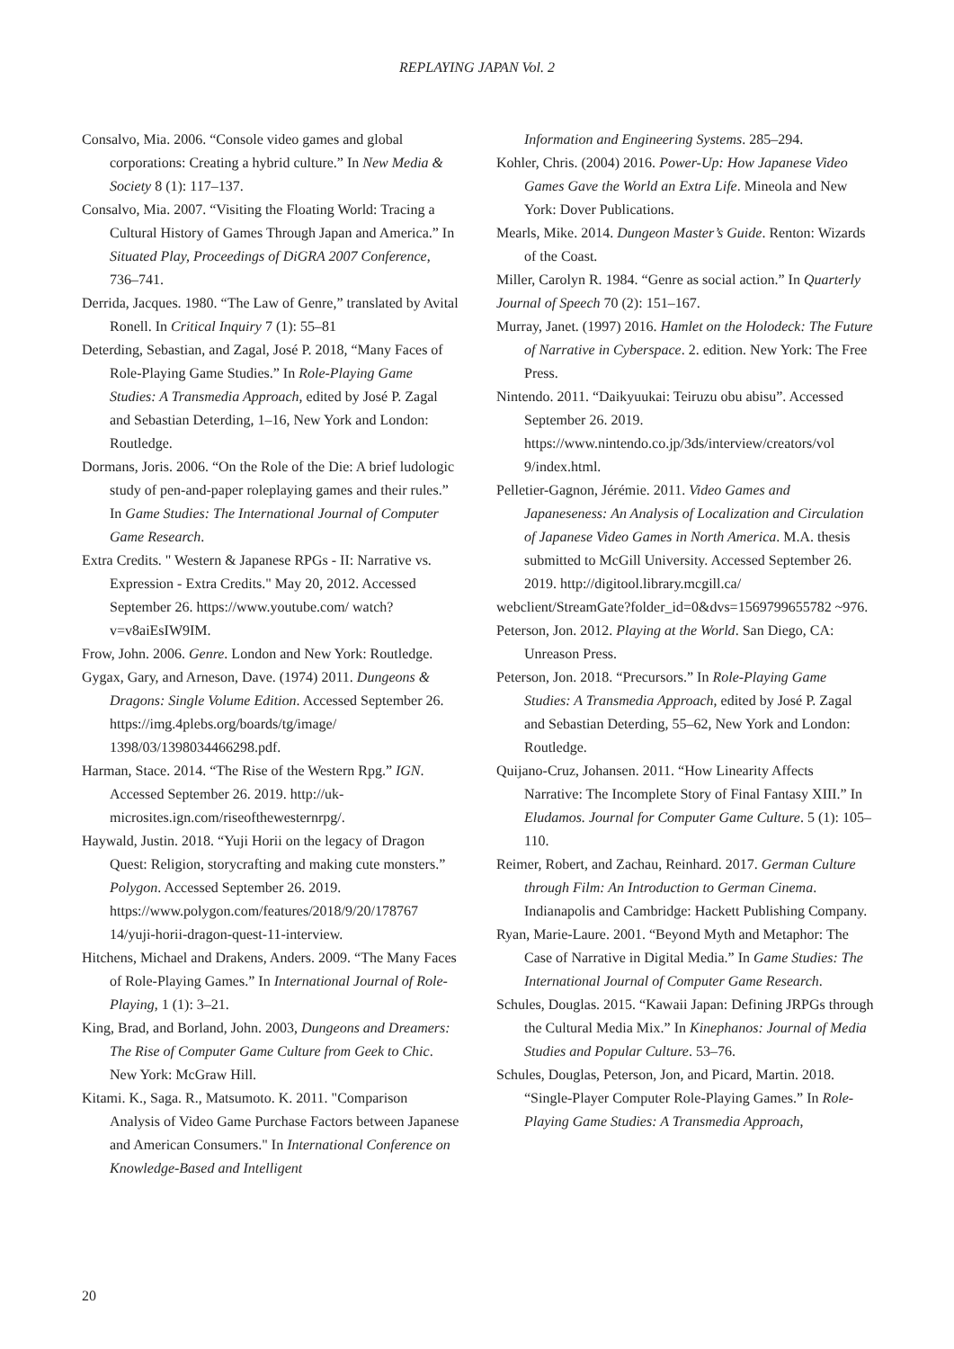REPLAYING JAPAN Vol. 2
Consalvo, Mia. 2006. “Console video games and global corporations: Creating a hybrid culture.” In New Media & Society 8 (1): 117–137.
Consalvo, Mia. 2007. “Visiting the Floating World: Tracing a Cultural History of Games Through Japan and America.” In Situated Play, Proceedings of DiGRA 2007 Conference, 736–741.
Derrida, Jacques. 1980. “The Law of Genre,” translated by Avital Ronell. In Critical Inquiry 7 (1): 55–81
Deterding, Sebastian, and Zagal, José P. 2018, “Many Faces of Role-Playing Game Studies.” In Role-Playing Game Studies: A Transmedia Approach, edited by José P. Zagal and Sebastian Deterding, 1–16, New York and London: Routledge.
Dormans, Joris. 2006. “On the Role of the Die: A brief ludologic study of pen-and-paper roleplaying games and their rules.” In Game Studies: The International Journal of Computer Game Research.
Extra Credits. " Western & Japanese RPGs - II: Narrative vs. Expression - Extra Credits." May 20, 2012. Accessed September 26. https://www.youtube.com/ watch?v=v8aiEsIW9IM.
Frow, John. 2006. Genre. London and New York: Routledge.
Gygax, Gary, and Arneson, Dave. (1974) 2011. Dungeons & Dragons: Single Volume Edition. Accessed September 26.
https://img.4plebs.org/boards/tg/image/ 1398/03/1398034466298.pdf.
Harman, Stace. 2014. “The Rise of the Western Rpg.” IGN. Accessed September 26. 2019. http://uk-microsites.ign.com/riseofthewesternrpg/.
Haywald, Justin. 2018. “Yuji Horii on the legacy of Dragon Quest: Religion, storycrafting and making cute monsters.” Polygon. Accessed September 26. 2019.
https://www.polygon.com/features/2018/9/20/178767 14/yuji-horii-dragon-quest-11-interview.
Hitchens, Michael and Drakens, Anders. 2009. “The Many Faces of Role-Playing Games.” In International Journal of Role-Playing, 1 (1): 3–21.
King, Brad, and Borland, John. 2003, Dungeons and Dreamers: The Rise of Computer Game Culture from Geek to Chic. New York: McGraw Hill.
Kitami. K., Saga. R., Matsumoto. K. 2011. "Comparison Analysis of Video Game Purchase Factors between Japanese and American Consumers." In International Conference on Knowledge-Based and Intelligent
Information and Engineering Systems. 285–294.
Kohler, Chris. (2004) 2016. Power-Up: How Japanese Video Games Gave the World an Extra Life. Mineola and New York: Dover Publications.
Mearls, Mike. 2014. Dungeon Master’s Guide. Renton: Wizards of the Coast.
Miller, Carolyn R. 1984. “Genre as social action.” In Quarterly Journal of Speech 70 (2): 151–167.
Murray, Janet. (1997) 2016. Hamlet on the Holodeck: The Future of Narrative in Cyberspace. 2. edition. New York: The Free Press.
Nintendo. 2011. “Daikyuukai: Teiruzu obu abisu”. Accessed September 26. 2019. https://www.nintendo.co.jp/3ds/interview/creators/vol 9/index.html.
Pelletier-Gagnon, Jérémie. 2011. Video Games and Japaneseness: An Analysis of Localization and Circulation of Japanese Video Games in North America. M.A. thesis submitted to McGill University. Accessed September 26. 2019. http://digitool.library.mcgill.ca/
webclient/StreamGate?folder_id=0&dvs=1569799655782 ~976.
Peterson, Jon. 2012. Playing at the World. San Diego, CA: Unreason Press.
Peterson, Jon. 2018. “Precursors.” In Role-Playing Game Studies: A Transmedia Approach, edited by José P. Zagal and Sebastian Deterding, 55–62, New York and London: Routledge.
Quijano-Cruz, Johansen. 2011. “How Linearity Affects Narrative: The Incomplete Story of Final Fantasy XIII.” In Eludamos. Journal for Computer Game Culture. 5 (1): 105–110.
Reimer, Robert, and Zachau, Reinhard. 2017. German Culture through Film: An Introduction to German Cinema. Indianapolis and Cambridge: Hackett Publishing Company.
Ryan, Marie-Laure. 2001. “Beyond Myth and Metaphor: The Case of Narrative in Digital Media.” In Game Studies: The International Journal of Computer Game Research.
Schules, Douglas. 2015. “Kawaii Japan: Defining JRPGs through the Cultural Media Mix.” In Kinephanos: Journal of Media Studies and Popular Culture. 53–76.
Schules, Douglas, Peterson, Jon, and Picard, Martin. 2018. “Single-Player Computer Role-Playing Games.” In Role-Playing Game Studies: A Transmedia Approach,
20